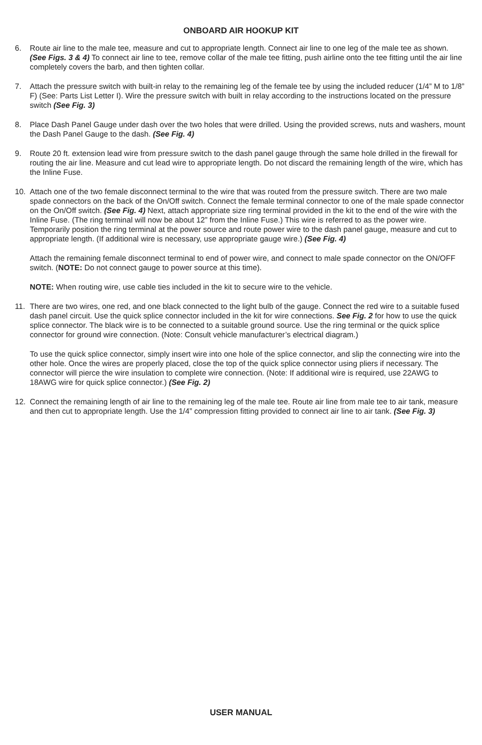ONBOARD AIR HOOKUP KIT
6. Route air line to the male tee, measure and cut to appropriate length. Connect air line to one leg of the male tee as shown. (See Figs. 3 & 4) To connect air line to tee, remove collar of the male tee fitting, push airline onto the tee fitting until the air line completely covers the barb, and then tighten collar.
7. Attach the pressure switch with built-in relay to the remaining leg of the female tee by using the included reducer (1/4” M to 1/8” F) (See: Parts List Letter I). Wire the pressure switch with built in relay according to the instructions located on the pressure switch (See Fig. 3)
8. Place Dash Panel Gauge under dash over the two holes that were drilled. Using the provided screws, nuts and washers, mount the Dash Panel Gauge to the dash. (See Fig. 4)
9. Route 20 ft. extension lead wire from pressure switch to the dash panel gauge through the same hole drilled in the firewall for routing the air line. Measure and cut lead wire to appropriate length. Do not discard the remaining length of the wire, which has the Inline Fuse.
10. Attach one of the two female disconnect terminal to the wire that was routed from the pressure switch. There are two male spade connectors on the back of the On/Off switch. Connect the female terminal connector to one of the male spade connector on the On/Off switch. (See Fig. 4) Next, attach appropriate size ring terminal provided in the kit to the end of the wire with the Inline Fuse. (The ring terminal will now be about 12” from the Inline Fuse.) This wire is referred to as the power wire. Temporarily position the ring terminal at the power source and route power wire to the dash panel gauge, measure and cut to appropriate length. (If additional wire is necessary, use appropriate gauge wire.) (See Fig. 4)
Attach the remaining female disconnect terminal to end of power wire, and connect to male spade connector on the ON/OFF switch. (NOTE: Do not connect gauge to power source at this time).
NOTE: When routing wire, use cable ties included in the kit to secure wire to the vehicle.
11. There are two wires, one red, and one black connected to the light bulb of the gauge. Connect the red wire to a suitable fused dash panel circuit. Use the quick splice connector included in the kit for wire connections. See Fig. 2 for how to use the quick splice connector. The black wire is to be connected to a suitable ground source. Use the ring terminal or the quick splice connector for ground wire connection. (Note: Consult vehicle manufacturer’s electrical diagram.)
To use the quick splice connector, simply insert wire into one hole of the splice connector, and slip the connecting wire into the other hole. Once the wires are properly placed, close the top of the quick splice connector using pliers if necessary. The connector will pierce the wire insulation to complete wire connection. (Note: If additional wire is required, use 22AWG to 18AWG wire for quick splice connector.) (See Fig. 2)
12. Connect the remaining length of air line to the remaining leg of the male tee. Route air line from male tee to air tank, measure and then cut to appropriate length. Use the 1/4” compression fitting provided to connect air line to air tank. (See Fig. 3)
USER MANUAL